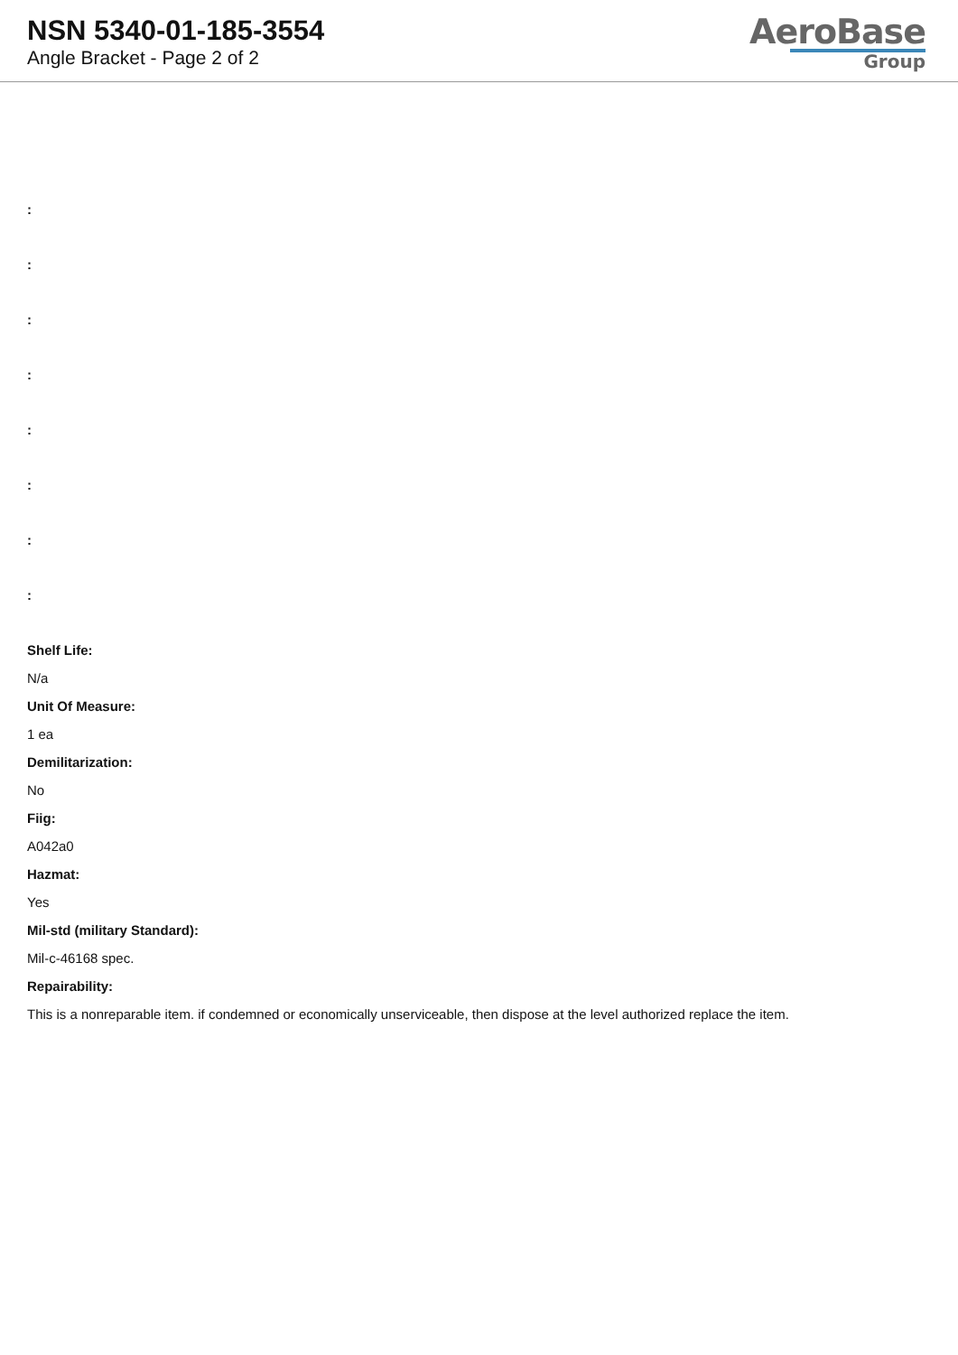NSN 5340-01-185-3554
Angle Bracket - Page 2 of 2
AeroBase
Group
:
:
:
:
:
:
:
:
Shelf Life:
N/a
Unit Of Measure:
1 ea
Demilitarization:
No
Fiig:
A042a0
Hazmat:
Yes
Mil-std (military Standard):
Mil-c-46168 spec.
Repairability:
This is a nonreparable item. if condemned or economically unserviceable, then dispose at the level authorized replace the item.